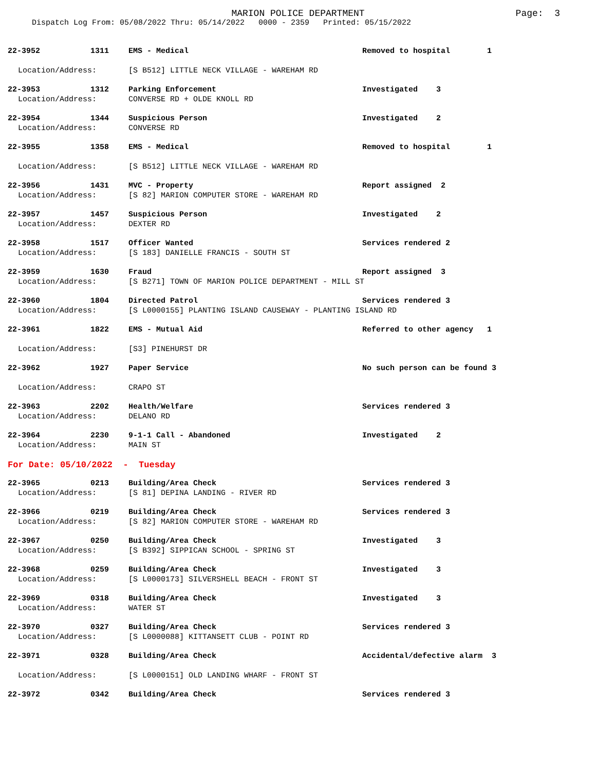MARION POLICE DEPARTMENT Page: 3
Dispatch Log From: 05/08/2022 Thru: 05/14/2022 0000 - 2359 Printed: 05/15/2022
22-3952 1311 EMS - Medical Removed to hospital 1
Location/Address: [S B512] LITTLE NECK VILLAGE - WAREHAM RD
22-3953 1312 Parking Enforcement Investigated 3
Location/Address: CONVERSE RD + OLDE KNOLL RD
22-3954 1344 Suspicious Person Investigated 2
Location/Address: CONVERSE RD
22-3955 1358 EMS - Medical Removed to hospital 1
Location/Address: [S B512] LITTLE NECK VILLAGE - WAREHAM RD
22-3956 1431 MVC - Property Report assigned 2
Location/Address: [S 82] MARION COMPUTER STORE - WAREHAM RD
22-3957 1457 Suspicious Person Investigated 2
Location/Address: DEXTER RD
22-3958 1517 Officer Wanted Services rendered 2
Location/Address: [S 183] DANIELLE FRANCIS - SOUTH ST
22-3959 1630 Fraud Report assigned 3
Location/Address: [S B271] TOWN OF MARION POLICE DEPARTMENT - MILL ST
22-3960 1804 Directed Patrol Services rendered 3
Location/Address: [S L0000155] PLANTING ISLAND CAUSEWAY - PLANTING ISLAND RD
22-3961 1822 EMS - Mutual Aid Referred to other agency 1
Location/Address: [S3] PINEHURST DR
22-3962 1927 Paper Service No such person can be found 3
Location/Address: CRAPO ST
22-3963 2202 Health/Welfare Services rendered 3
Location/Address: DELANO RD
22-3964 2230 9-1-1 Call - Abandoned Investigated 2
Location/Address: MAIN ST
For Date: 05/10/2022 - Tuesday
22-3965 0213 Building/Area Check Services rendered 3
Location/Address: [S 81] DEPINA LANDING - RIVER RD
22-3966 0219 Building/Area Check Services rendered 3
Location/Address: [S 82] MARION COMPUTER STORE - WAREHAM RD
22-3967 0250 Building/Area Check Investigated 3
Location/Address: [S B392] SIPPICAN SCHOOL - SPRING ST
22-3968 0259 Building/Area Check Investigated 3
Location/Address: [S L0000173] SILVERSHELL BEACH - FRONT ST
22-3969 0318 Building/Area Check Investigated 3
Location/Address: WATER ST
22-3970 0327 Building/Area Check Services rendered 3
Location/Address: [S L0000088] KITTANSETT CLUB - POINT RD
22-3971 0328 Building/Area Check Accidental/defective alarm 3
Location/Address: [S L0000151] OLD LANDING WHARF - FRONT ST
22-3972 0342 Building/Area Check Services rendered 3